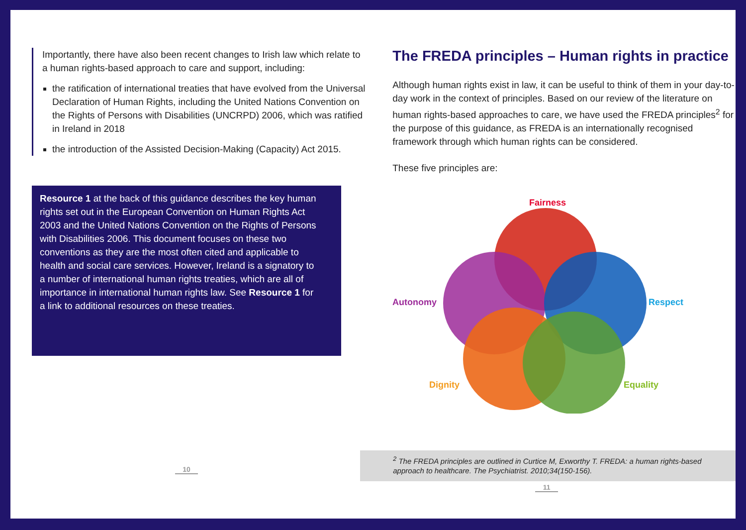Importantly, there have also been recent changes to Irish law which relate to a human rights-based approach to care and support, including:
the ratification of international treaties that have evolved from the Universal Declaration of Human Rights, including the United Nations Convention on the Rights of Persons with Disabilities (UNCRPD) 2006, which was ratified in Ireland in 2018
the introduction of the Assisted Decision-Making (Capacity) Act 2015.
Resource 1 at the back of this guidance describes the key human rights set out in the European Convention on Human Rights Act 2003 and the United Nations Convention on the Rights of Persons with Disabilities 2006. This document focuses on these two conventions as they are the most often cited and applicable to health and social care services. However, Ireland is a signatory to a number of international human rights treaties, which are all of importance in international human rights law. See Resource 1 for a link to additional resources on these treaties.
10
The FREDA principles – Human rights in practice
Although human rights exist in law, it can be useful to think of them in your day-to-day work in the context of principles. Based on our review of the literature on human rights-based approaches to care, we have used the FREDA principles<sup>2</sup> for the purpose of this guidance, as FREDA is an internationally recognised framework through which human rights can be considered.
These five principles are:
Fairness
Autonomy
Respect
Dignity
Equality
<sup>2</sup> The FREDA principles are outlined in Curtice M, Exworthy T. FREDA: a human rights-based approach to healthcare. The Psychiatrist. 2010;34(150-156).
11